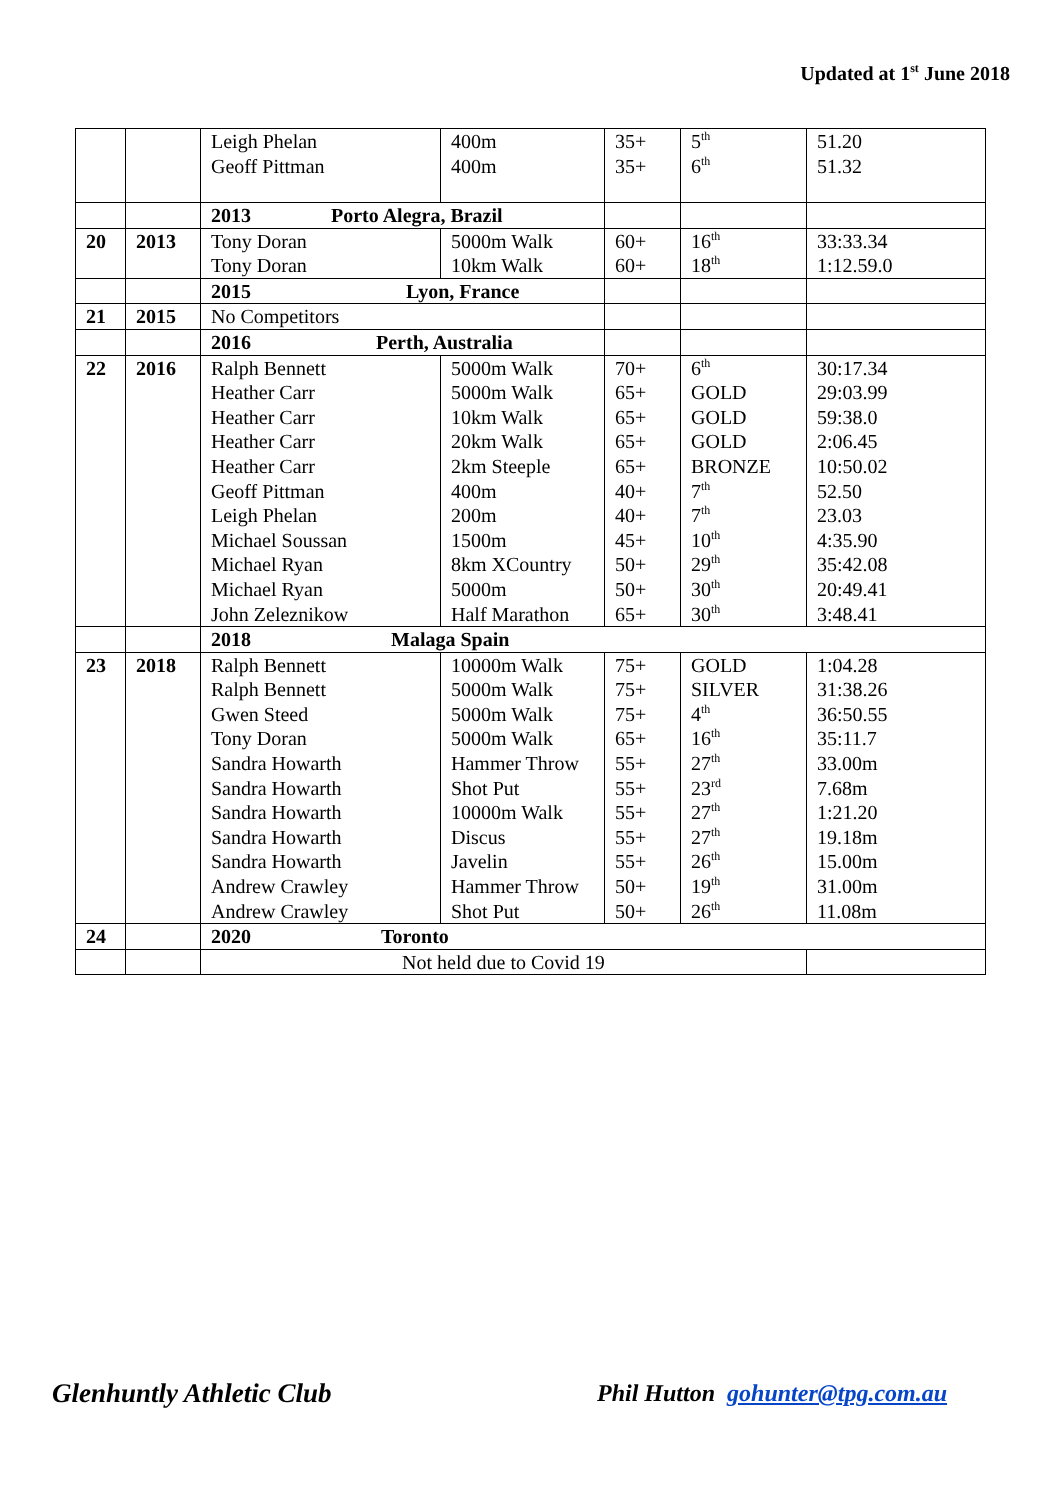Updated at 1<sup>st</sup> June 2018
| | | Leigh Phelan Geoff Pittman | 400m 400m | 35+ 35+ | 5<sup>th</sup> 6<sup>th</sup> | 51.20 51.32 |
| | | 2013 Porto Alegra, Brazil | | | | |
| 20 | 2013 | Tony Doran Tony Doran | 5000m Walk 10km Walk | 60+ 60+ | 16<sup>th</sup> 18<sup>th</sup> | 33:33.34 1:12.59.0 |
| | | 2015 Lyon, France | | | | |
| 21 | 2015 | No Competitors | | | | |
| | | 2016 Perth, Australia | | | | |
| 22 | 2016 | Ralph Bennett Heather Carr Heather Carr Heather Carr Heather Carr Geoff Pittman Leigh Phelan Michael Soussan Michael Ryan Michael Ryan John Zeleznikow | 5000m Walk 5000m Walk 10km Walk 20km Walk 2km Steeple 400m 200m 1500m 8km XCountry 5000m Half Marathon | 70+ 65+ 65+ 65+ 65+ 40+ 40+ 45+ 50+ 50+ 65+ | 6<sup>th</sup> GOLD GOLD GOLD BRONZE 7<sup>th</sup> 7<sup>th</sup> 10<sup>th</sup> 29<sup>th</sup> 30<sup>th</sup> 30<sup>th</sup> | 30:17.34 29:03.99 59:38.0 2:06.45 10:50.02 52.50 23.03 4:35.90 35:42.08 20:49.41 3:48.41 |
| | | 2018 Malaga Spain | | | | |
| 23 | 2018 | Ralph Bennett Ralph Bennett Gwen Steed Tony Doran Sandra Howarth Sandra Howarth Sandra Howarth Sandra Howarth Sandra Howarth Andrew Crawley Andrew Crawley | 10000m Walk 5000m Walk 5000m Walk 5000m Walk Hammer Throw Shot Put 10000m Walk Discus Javelin Hammer Throw Shot Put | 75+ 75+ 75+ 65+ 55+ 55+ 55+ 55+ 55+ 50+ 50+ | GOLD SILVER 4<sup>th</sup> 16<sup>th</sup> 27<sup>th</sup> 23<sup>rd</sup> 27<sup>th</sup> 27<sup>th</sup> 26<sup>th</sup> 19<sup>th</sup> 26<sup>th</sup> | 1:04.28 31:38.26 36:50.55 35:11.7 33.00m 7.68m 1:21.20 19.18m 15.00m 31.00m 11.08m |
| 24 | | 2020 Toronto | | | | |
| | | Not held due to Covid 19 | | | | |
Glenhuntly Athletic Club
Phil Hutton gohunter@tpg.com.au